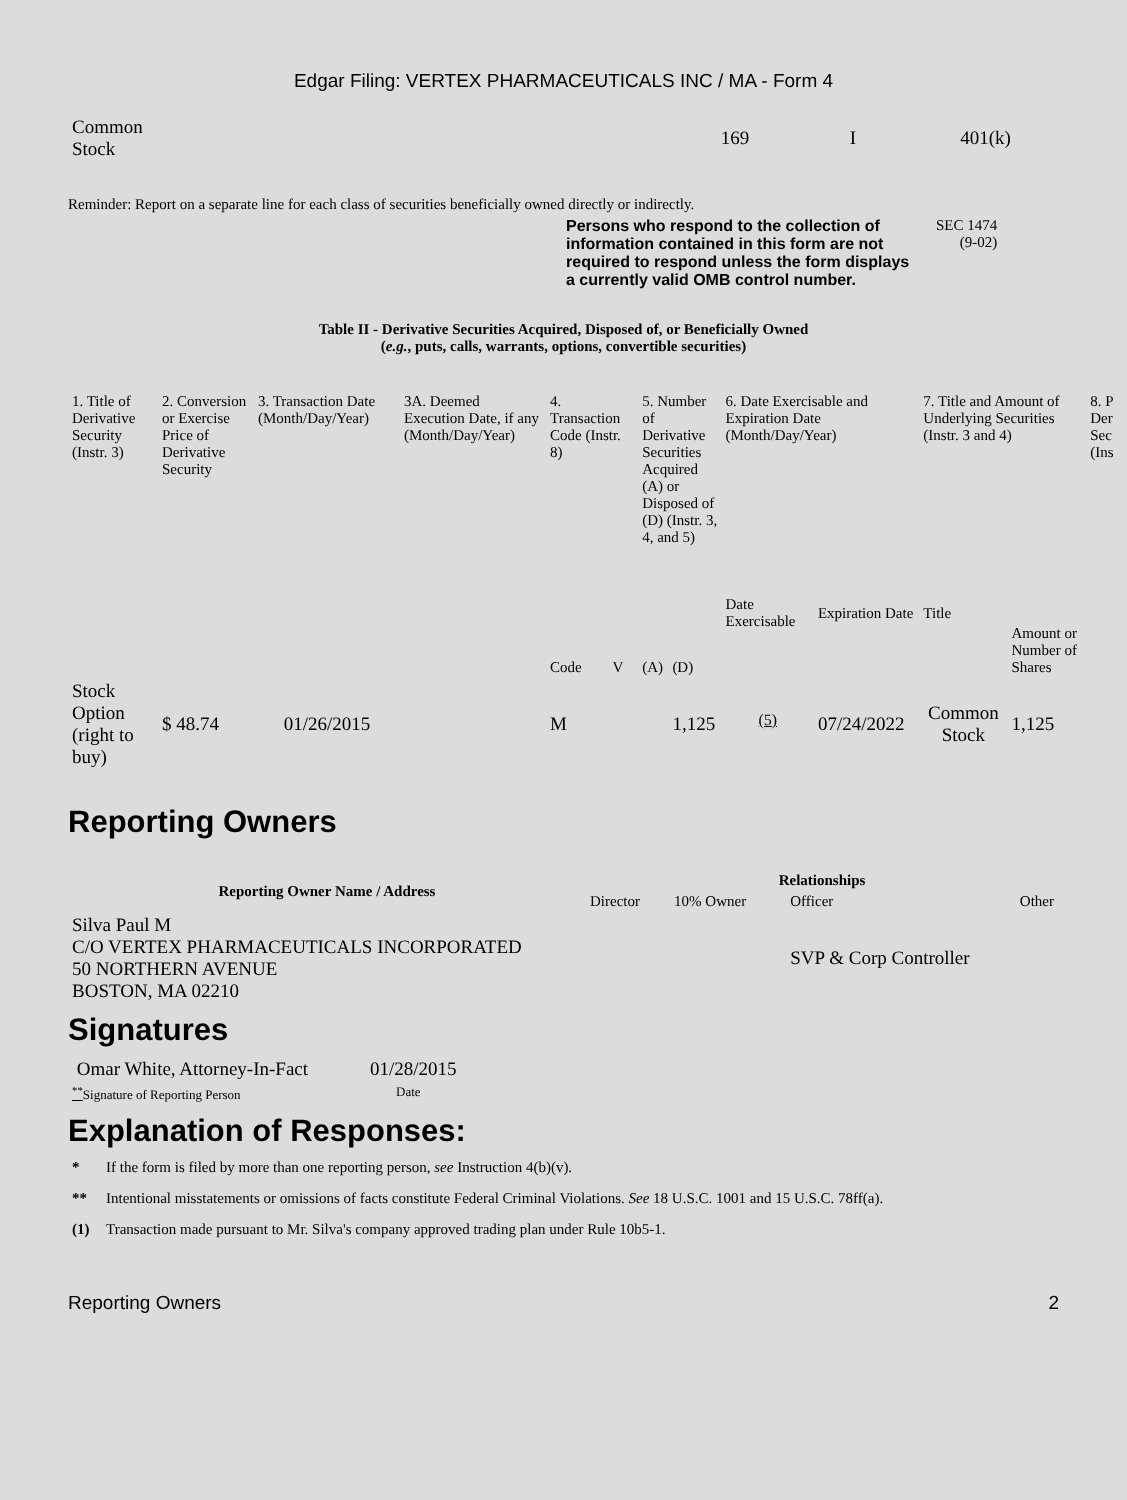Edgar Filing: VERTEX PHARMACEUTICALS INC / MA - Form 4
| Common Stock | 169 | I | 401(k) |
Reminder: Report on a separate line for each class of securities beneficially owned directly or indirectly.
Persons who respond to the collection of information contained in this form are not required to respond unless the form displays a currently valid OMB control number.
SEC 1474
(9-02)
Table II - Derivative Securities Acquired, Disposed of, or Beneficially Owned
(e.g., puts, calls, warrants, options, convertible securities)
| 1. Title of Derivative Security (Instr. 3) | 2. Conversion or Exercise Price of Derivative Security | 3. Transaction Date (Month/Day/Year) | 3A. Deemed Execution Date, if any (Month/Day/Year) | 4. Transaction Code (Instr. 8) | | 5. Number of Derivative Securities Acquired (A) or Disposed of (D) (Instr. 3, 4, and 5) | | 6. Date Exercisable and Expiration Date (Month/Day/Year) | | 7. Title and Amount of Underlying Securities (Instr. 3 and 4) | | 8. P Der Sec (Ins |
| | | | | Code | V | (A) | (D) | Date Exercisable | Expiration Date | Title | Amount or Number of Shares | |
| Stock Option (right to buy) | $ 48.74 | 01/26/2015 | | M | | | 1,125 | <sup>(5)</sup> | 07/24/2022 | Common Stock | 1,125 | |
Reporting Owners
| Reporting Owner Name / Address | Relationships | | | |
| --- | --- | --- | --- | --- |
| | Director | 10% Owner | Officer | Other |
| Silva Paul M C/O VERTEX PHARMACEUTICALS INCORPORATED 50 NORTHERN AVENUE BOSTON, MA 02210 | | | SVP & Corp Controller | |
Signatures
| Omar White, Attorney-In-Fact | 01/28/2015 |
| <sup>**</sup> Signature of Reporting Person | Date |
Explanation of Responses:
| * | If the form is filed by more than one reporting person, see Instruction 4(b)(v). |
| ** | Intentional misstatements or omissions of facts constitute Federal Criminal Violations. See 18 U.S.C. 1001 and 15 U.S.C. 78ff(a). |
| (1) | Transaction made pursuant to Mr. Silva's company approved trading plan under Rule 10b5-1. |
Reporting Owners 2